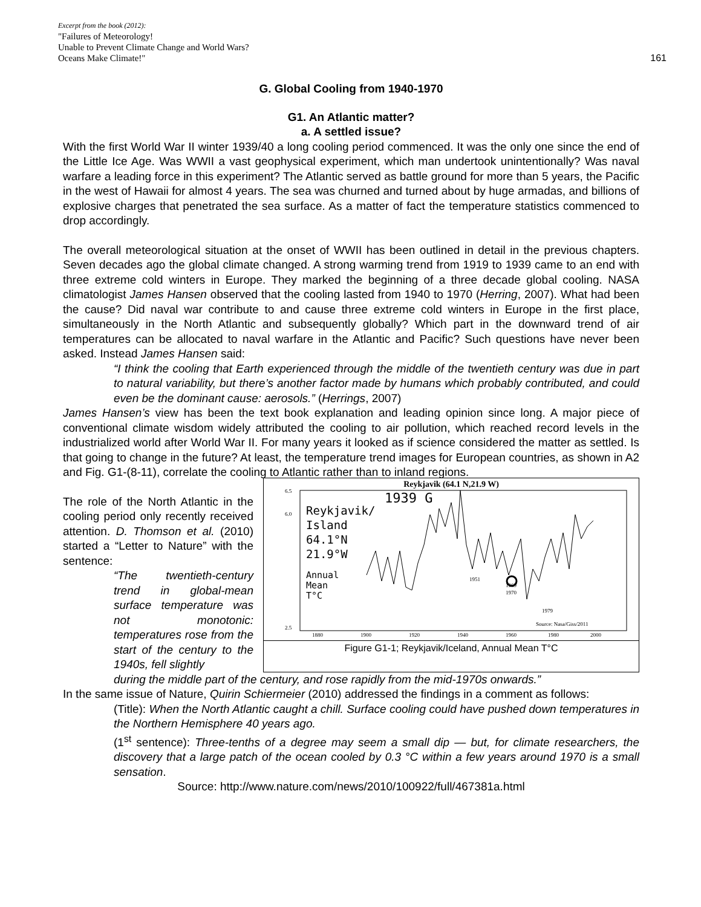Excerpt from the book (2012):
"Failures of Meteorology!
Unable to Prevent Climate Change and World Wars?
Oceans Make Climate!"
161
G. Global Cooling from 1940-1970
G1. An Atlantic matter?
a. A settled issue?
With the first World War II winter 1939/40 a long cooling period commenced. It was the only one since the end of the Little Ice Age. Was WWII a vast geophysical experiment, which man undertook unintentionally? Was naval warfare a leading force in this experiment? The Atlantic served as battle ground for more than 5 years, the Pacific in the west of Hawaii for almost 4 years. The sea was churned and turned about by huge armadas, and billions of explosive charges that penetrated the sea surface. As a matter of fact the temperature statistics commenced to drop accordingly.
The overall meteorological situation at the onset of WWII has been outlined in detail in the previous chapters. Seven decades ago the global climate changed. A strong warming trend from 1919 to 1939 came to an end with three extreme cold winters in Europe. They marked the beginning of a three decade global cooling. NASA climatologist James Hansen observed that the cooling lasted from 1940 to 1970 (Herring, 2007). What had been the cause? Did naval war contribute to and cause three extreme cold winters in Europe in the first place, simultaneously in the North Atlantic and subsequently globally? Which part in the downward trend of air temperatures can be allocated to naval warfare in the Atlantic and Pacific? Such questions have never been asked. Instead James Hansen said:
“I think the cooling that Earth experienced through the middle of the twentieth century was due in part to natural variability, but there’s another factor made by humans which probably contributed, and could even be the dominant cause: aerosols.” (Herrings, 2007)
James Hansen’s view has been the text book explanation and leading opinion since long. A major piece of conventional climate wisdom widely attributed the cooling to air pollution, which reached record levels in the industrialized world after World War II. For many years it looked as if science considered the matter as settled. Is that going to change in the future? At least, the temperature trend images for European countries, as shown in A2 and Fig. G1-(8-11), correlate the cooling to Atlantic rather than to inland regions.
The role of the North Atlantic in the cooling period only recently received attention. D. Thomson et al. (2010) started a “Letter to Nature” with the sentence:
“The twentieth-century trend in global-mean surface temperature was not monotonic: temperatures rose from the start of the century to the 1940s, fell slightly
Reykjavik (64.1 N,21.9 W)
6.5
6.0
2.5
1880
1900
1920
1940
1960
1980
2000
Source: Nasa/Giss/2011
1951
1969
1970
1979
Reykjavik/
Island
64.1°N
21.9°W
Annual
Mean
T°C
1939 G
Figure G1-1; Reykjavik/Iceland, Annual Mean T°C
during the middle part of the century, and rose rapidly from the mid-1970s onwards.”
In the same issue of Nature, Quirin Schiermeier (2010) addressed the findings in a comment as follows:
(Title): When the North Atlantic caught a chill. Surface cooling could have pushed down temperatures in the Northern Hemisphere 40 years ago.
(1<sup>st</sup> sentence): Three-tenths of a degree may seem a small dip — but, for climate researchers, the discovery that a large patch of the ocean cooled by 0.3 °C within a few years around 1970 is a small sensation.
Source: http://www.nature.com/news/2010/100922/full/467381a.html